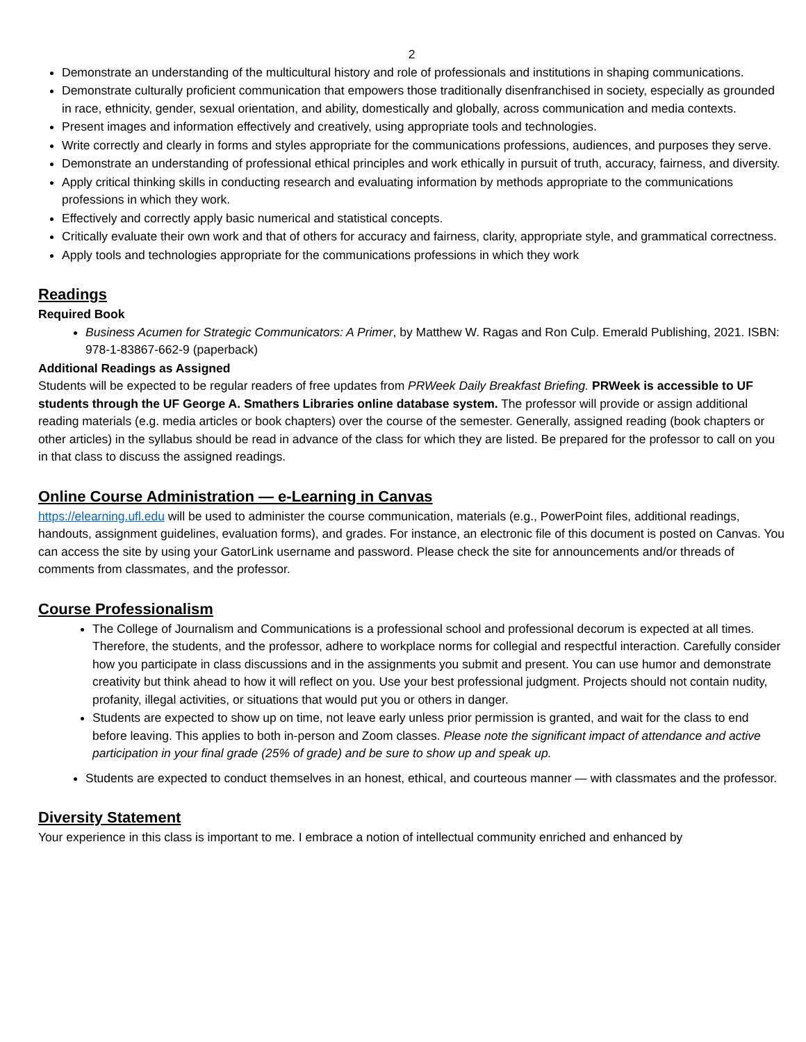2
Demonstrate an understanding of the multicultural history and role of professionals and institutions in shaping communications.
Demonstrate culturally proficient communication that empowers those traditionally disenfranchised in society, especially as grounded in race, ethnicity, gender, sexual orientation, and ability, domestically and globally, across communication and media contexts.
Present images and information effectively and creatively, using appropriate tools and technologies.
Write correctly and clearly in forms and styles appropriate for the communications professions, audiences, and purposes they serve.
Demonstrate an understanding of professional ethical principles and work ethically in pursuit of truth, accuracy, fairness, and diversity.
Apply critical thinking skills in conducting research and evaluating information by methods appropriate to the communications professions in which they work.
Effectively and correctly apply basic numerical and statistical concepts.
Critically evaluate their own work and that of others for accuracy and fairness, clarity, appropriate style, and grammatical correctness.
Apply tools and technologies appropriate for the communications professions in which they work
Readings
Required Book
Business Acumen for Strategic Communicators: A Primer, by Matthew W. Ragas and Ron Culp. Emerald Publishing, 2021. ISBN: 978-1-83867-662-9 (paperback)
Additional Readings as Assigned
Students will be expected to be regular readers of free updates from PRWeek Daily Breakfast Briefing. PRWeek is accessible to UF students through the UF George A. Smathers Libraries online database system. The professor will provide or assign additional reading materials (e.g. media articles or book chapters) over the course of the semester. Generally, assigned reading (book chapters or other articles) in the syllabus should be read in advance of the class for which they are listed. Be prepared for the professor to call on you in that class to discuss the assigned readings.
Online Course Administration — e-Learning in Canvas
https://elearning.ufl.edu will be used to administer the course communication, materials (e.g., PowerPoint files, additional readings, handouts, assignment guidelines, evaluation forms), and grades. For instance, an electronic file of this document is posted on Canvas. You can access the site by using your GatorLink username and password. Please check the site for announcements and/or threads of comments from classmates, and the professor.
Course Professionalism
The College of Journalism and Communications is a professional school and professional decorum is expected at all times. Therefore, the students, and the professor, adhere to workplace norms for collegial and respectful interaction. Carefully consider how you participate in class discussions and in the assignments you submit and present. You can use humor and demonstrate creativity but think ahead to how it will reflect on you. Use your best professional judgment. Projects should not contain nudity, profanity, illegal activities, or situations that would put you or others in danger.
Students are expected to show up on time, not leave early unless prior permission is granted, and wait for the class to end before leaving. This applies to both in-person and Zoom classes. Please note the significant impact of attendance and active participation in your final grade (25% of grade) and be sure to show up and speak up.
Students are expected to conduct themselves in an honest, ethical, and courteous manner — with classmates and the professor.
Diversity Statement
Your experience in this class is important to me. I embrace a notion of intellectual community enriched and enhanced by